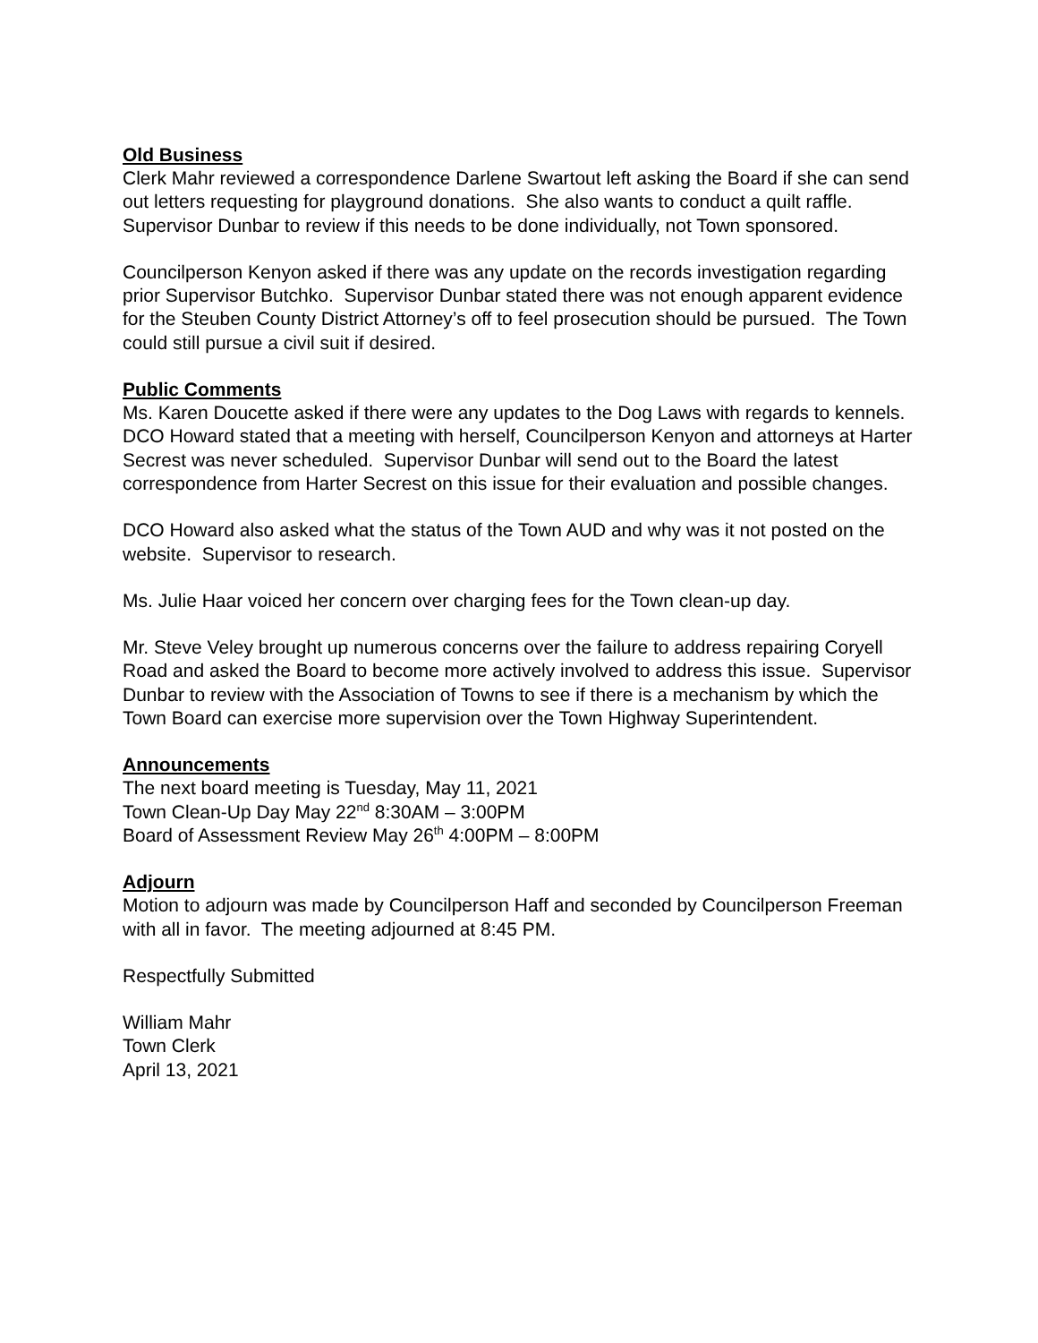Old Business
Clerk Mahr reviewed a correspondence Darlene Swartout left asking the Board if she can send out letters requesting for playground donations. She also wants to conduct a quilt raffle. Supervisor Dunbar to review if this needs to be done individually, not Town sponsored.
Councilperson Kenyon asked if there was any update on the records investigation regarding prior Supervisor Butchko. Supervisor Dunbar stated there was not enough apparent evidence for the Steuben County District Attorney’s off to feel prosecution should be pursued. The Town could still pursue a civil suit if desired.
Public Comments
Ms. Karen Doucette asked if there were any updates to the Dog Laws with regards to kennels. DCO Howard stated that a meeting with herself, Councilperson Kenyon and attorneys at Harter Secrest was never scheduled. Supervisor Dunbar will send out to the Board the latest correspondence from Harter Secrest on this issue for their evaluation and possible changes.
DCO Howard also asked what the status of the Town AUD and why was it not posted on the website. Supervisor to research.
Ms. Julie Haar voiced her concern over charging fees for the Town clean-up day.
Mr. Steve Veley brought up numerous concerns over the failure to address repairing Coryell Road and asked the Board to become more actively involved to address this issue. Supervisor Dunbar to review with the Association of Towns to see if there is a mechanism by which the Town Board can exercise more supervision over the Town Highway Superintendent.
Announcements
The next board meeting is Tuesday, May 11, 2021
Town Clean-Up Day May 22<sup>nd</sup> 8:30AM – 3:00PM
Board of Assessment Review May 26<sup>th</sup> 4:00PM – 8:00PM
Adjourn
Motion to adjourn was made by Councilperson Haff and seconded by Councilperson Freeman with all in favor. The meeting adjourned at 8:45 PM.
Respectfully Submitted
William Mahr
Town Clerk
April 13, 2021